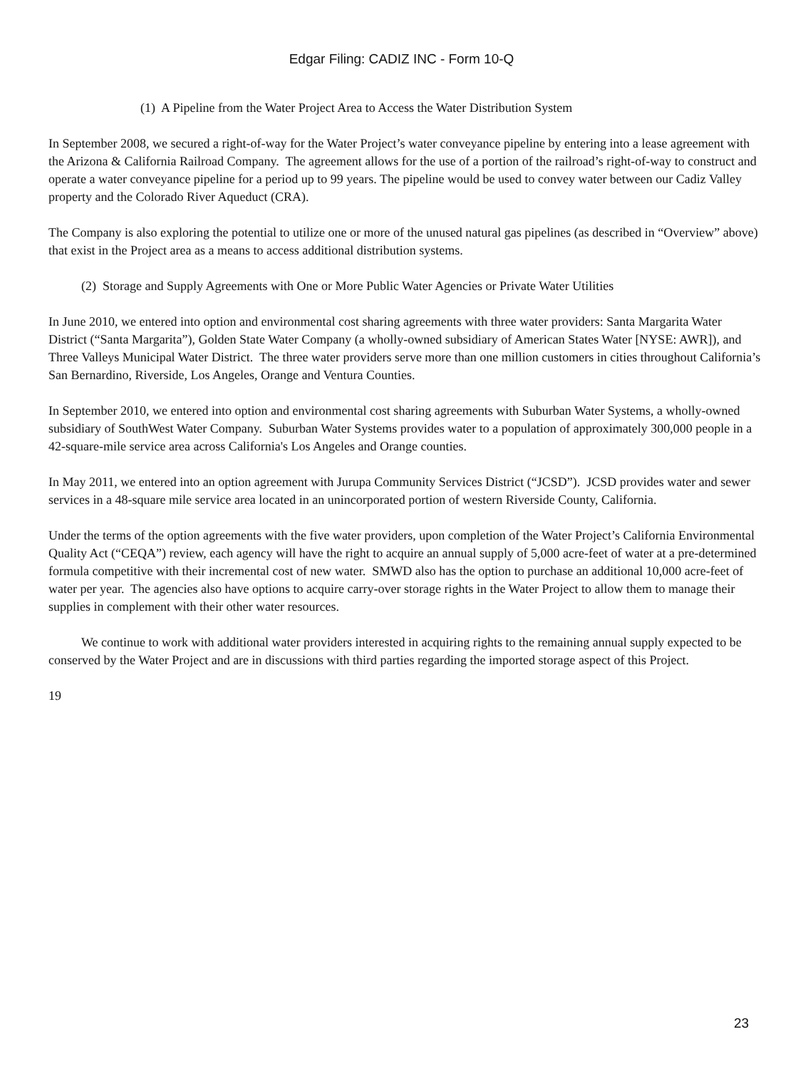Edgar Filing: CADIZ INC - Form 10-Q
(1) A Pipeline from the Water Project Area to Access the Water Distribution System
In September 2008, we secured a right-of-way for the Water Project’s water conveyance pipeline by entering into a lease agreement with the Arizona & California Railroad Company. The agreement allows for the use of a portion of the railroad’s right-of-way to construct and operate a water conveyance pipeline for a period up to 99 years. The pipeline would be used to convey water between our Cadiz Valley property and the Colorado River Aqueduct (CRA).
The Company is also exploring the potential to utilize one or more of the unused natural gas pipelines (as described in “Overview” above) that exist in the Project area as a means to access additional distribution systems.
(2) Storage and Supply Agreements with One or More Public Water Agencies or Private Water Utilities
In June 2010, we entered into option and environmental cost sharing agreements with three water providers: Santa Margarita Water District (“Santa Margarita”), Golden State Water Company (a wholly-owned subsidiary of American States Water [NYSE: AWR]), and Three Valleys Municipal Water District. The three water providers serve more than one million customers in cities throughout California’s San Bernardino, Riverside, Los Angeles, Orange and Ventura Counties.
In September 2010, we entered into option and environmental cost sharing agreements with Suburban Water Systems, a wholly-owned subsidiary of SouthWest Water Company. Suburban Water Systems provides water to a population of approximately 300,000 people in a 42-square-mile service area across California's Los Angeles and Orange counties.
In May 2011, we entered into an option agreement with Jurupa Community Services District (“JCSD”). JCSD provides water and sewer services in a 48-square mile service area located in an unincorporated portion of western Riverside County, California.
Under the terms of the option agreements with the five water providers, upon completion of the Water Project’s California Environmental Quality Act (“CEQA”) review, each agency will have the right to acquire an annual supply of 5,000 acre-feet of water at a pre-determined formula competitive with their incremental cost of new water. SMWD also has the option to purchase an additional 10,000 acre-feet of water per year. The agencies also have options to acquire carry-over storage rights in the Water Project to allow them to manage their supplies in complement with their other water resources.
We continue to work with additional water providers interested in acquiring rights to the remaining annual supply expected to be conserved by the Water Project and are in discussions with third parties regarding the imported storage aspect of this Project.
19
23